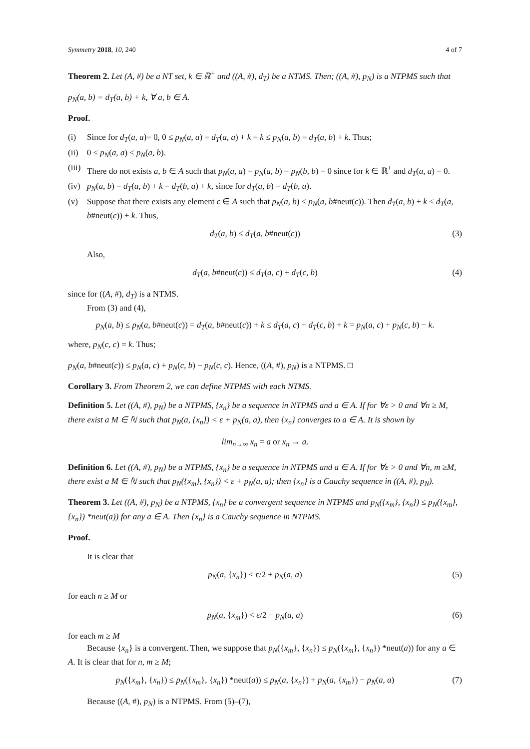Symmetry 2018, 10, 240 4 of 7
Theorem 2. Let (A, #) be a NT set, k ∈ ℝ<sup>+</sup> and ((A, #), d<sub>T</sub>) be a NTMS. Then; ((A, #), p<sub>N</sub>) is a NTPMS such that
p<sub>N</sub>(a, b) = d<sub>T</sub>(a, b) + k, ∀ a, b ∈ A.
Proof.
(i) Since for d<sub>T</sub>(a, a)= 0, 0 ≤ p<sub>N</sub>(a, a) = d<sub>T</sub>(a, a) + k = k ≤ p<sub>N</sub>(a, b) = d<sub>T</sub>(a, b) + k. Thus;
(ii) 0 ≤ p<sub>N</sub>(a, a) ≤ p<sub>N</sub>(a, b).
(iii) There do not exists a, b ∈ A such that p<sub>N</sub>(a, a) = p<sub>N</sub>(a, b) = p<sub>N</sub>(b, b) = 0 since for k ∈ ℝ<sup>+</sup> and d<sub>T</sub>(a, a) = 0.
(iv) p<sub>N</sub>(a, b) = d<sub>T</sub>(a, b) + k = d<sub>T</sub>(b, a) + k, since for d<sub>T</sub>(a, b) = d<sub>T</sub>(b, a).
(v) Suppose that there exists any element c ∈ A such that p<sub>N</sub>(a, b) ≤ p<sub>N</sub>(a, b#neut(c)). Then d<sub>T</sub>(a, b) + k ≤ d<sub>T</sub>(a, b#neut(c)) + k. Thus,
d<sub>T</sub>(a, b) ≤ d<sub>T</sub>(a, b#neut(c)) (3)
Also,
d<sub>T</sub>(a, b#neut(c)) ≤ d<sub>T</sub>(a, c) + d<sub>T</sub>(c, b) (4)
since for ((A, #), d<sub>T</sub>) is a NTMS.
From (3) and (4),
p<sub>N</sub>(a, b) ≤ p<sub>N</sub>(a, b#neut(c)) = d<sub>T</sub>(a, b#neut(c)) + k ≤ d<sub>T</sub>(a, c) + d<sub>T</sub>(c, b) + k = p<sub>N</sub>(a, c) + p<sub>N</sub>(c, b) − k.
where, p<sub>N</sub>(c, c) = k. Thus;
p<sub>N</sub>(a, b#neut(c)) ≤ p<sub>N</sub>(a, c) + p<sub>N</sub>(c, b) − p<sub>N</sub>(c, c). Hence, ((A, #), p<sub>N</sub>) is a NTPMS. □
Corollary 3. From Theorem 2, we can define NTPMS with each NTMS.
Definition 5. Let ((A, #), p<sub>N</sub>) be a NTPMS, {x<sub>n</sub>} be a sequence in NTPMS and a ∈ A. If for ∀ε > 0 and ∀n ≥ M, there exist a M ∈ ℕ such that p<sub>N</sub>(a, {x<sub>n</sub>}) < ε + p<sub>N</sub>(a, a), then {x<sub>n</sub>} converges to a ∈ A. It is shown by
lim<sub>n→∞</sub> x<sub>n</sub> = a or x<sub>n</sub> → a.
Definition 6. Let ((A, #), p<sub>N</sub>) be a NTPMS, {x<sub>n</sub>} be a sequence in NTPMS and a ∈ A. If for ∀ε > 0 and ∀n, m ≥M, there exist a M ∈ ℕ such that p<sub>N</sub>({x<sub>m</sub>}, {x<sub>n</sub>}) < ε + p<sub>N</sub>(a, a); then {x<sub>n</sub>} is a Cauchy sequence in ((A, #), p<sub>N</sub>).
Theorem 3. Let ((A, #), p<sub>N</sub>) be a NTPMS, {x<sub>n</sub>} be a convergent sequence in NTPMS and p<sub>N</sub>({x<sub>m</sub>}, {x<sub>n</sub>}) ≤ p<sub>N</sub>({x<sub>m</sub>}, {x<sub>n</sub>}) *neut(a)) for any a ∈ A. Then {x<sub>n</sub>} is a Cauchy sequence in NTPMS.
Proof.
It is clear that
p<sub>N</sub>(a, {x<sub>n</sub>}) < ε/2 + p<sub>N</sub>(a, a) (5)
for each n ≥ M or
p<sub>N</sub>(a, {x<sub>m</sub>}) < ε/2 + p<sub>N</sub>(a, a) (6)
for each m ≥ M
Because {x<sub>n</sub>} is a convergent. Then, we suppose that p<sub>N</sub>({x<sub>m</sub>}, {x<sub>n</sub>}) ≤ p<sub>N</sub>({x<sub>m</sub>}, {x<sub>n</sub>}) *neut(a)) for any a ∈ A. It is clear that for n, m ≥ M;
p<sub>N</sub>({x<sub>m</sub>}, {x<sub>n</sub>}) ≤ p<sub>N</sub>({x<sub>m</sub>}, {x<sub>n</sub>}) *neut(a)) ≤ p<sub>N</sub>(a, {x<sub>n</sub>}) + p<sub>N</sub>(a, {x<sub>m</sub>}) − p<sub>N</sub>(a, a) (7)
Because ((A, #), p<sub>N</sub>) is a NTPMS. From (5)–(7),